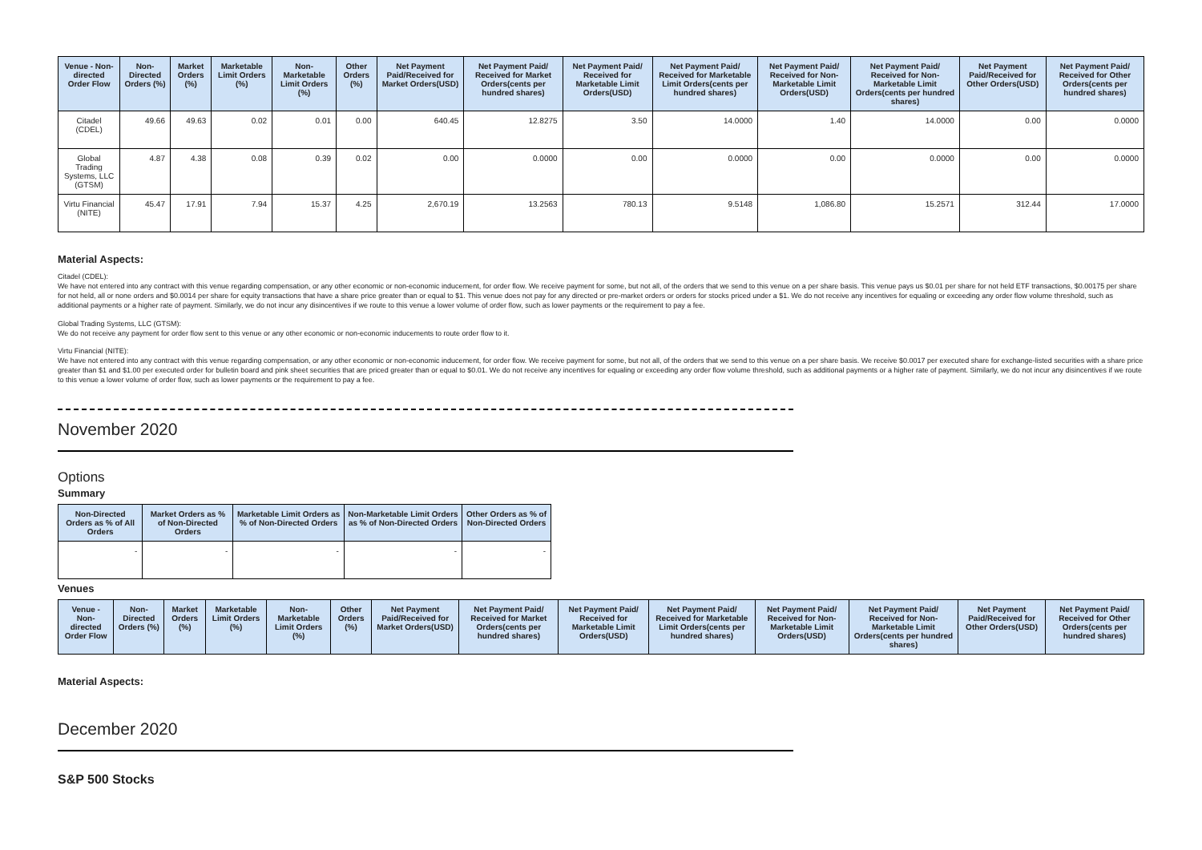| Venue - Non-directed Order Flow | Non-Directed Orders (%) | Market Orders (%) | Marketable Limit Orders (%) | Non-Marketable Limit Orders (%) | Other Orders (%) | Net Payment Paid/Received for Market Orders(USD) | Net Payment Paid/ Received for Market Orders(cents per hundred shares) | Net Payment Paid/ Received for Marketable Limit Orders(USD) | Net Payment Paid/ Received for Marketable Limit Orders(cents per hundred shares) | Net Payment Paid/ Received for Non-Marketable Limit Orders(USD) | Net Payment Paid/ Received for Non-Marketable Limit Orders(cents per hundred shares) | Net Payment Paid/Received for Other Orders(USD) | Net Payment Paid/ Received for Other Orders(cents per hundred shares) |
| --- | --- | --- | --- | --- | --- | --- | --- | --- | --- | --- | --- | --- | --- |
| Citadel (CDEL) | 49.66 | 49.63 | 0.02 | 0.01 | 0.00 | 640.45 | 12.8275 | 3.50 | 14.0000 | 1.40 | 14.0000 | 0.00 | 0.0000 |
| Global Trading Systems, LLC (GTSM) | 4.87 | 4.38 | 0.08 | 0.39 | 0.02 | 0.00 | 0.0000 | 0.00 | 0.0000 | 0.00 | 0.0000 | 0.00 | 0.0000 |
| Virtu Financial (NITE) | 45.47 | 17.91 | 7.94 | 15.37 | 4.25 | 2,670.19 | 13.2563 | 780.13 | 9.5148 | 1,086.80 | 15.2571 | 312.44 | 17.0000 |
Material Aspects:
Citadel (CDEL):
We have not entered into any contract with this venue regarding compensation, or any other economic or non-economic inducement, for order flow. We receive payment for some, but not all, of the orders that we send to this venue on a per share basis. This venue pays us $0.01 per share for not held ETF transactions, $0.00175 per share for not held, all or none orders and $0.0014 per share for equity transactions that have a share price greater than or equal to $1. This venue does not pay for any directed or pre-market orders or orders for stocks priced under a $1. We do not receive any incentives for equaling or exceeding any order flow volume threshold, such as additional payments or a higher rate of payment. Similarly, we do not incur any disincentives if we route to this venue a lower volume of order flow, such as lower payments or the requirement to pay a fee.
Global Trading Systems, LLC (GTSM):
We do not receive any payment for order flow sent to this venue or any other economic or non-economic inducements to route order flow to it.
Virtu Financial (NITE):
We have not entered into any contract with this venue regarding compensation, or any other economic or non-economic inducement, for order flow. We receive payment for some, but not all, of the orders that we send to this venue on a per share basis. We receive $0.0017 per executed share for exchange-listed securities with a share price greater than $1 and $1.00 per executed order for bulletin board and pink sheet securities that are priced greater than or equal to $0.01. We do not receive any incentives for equaling or exceeding any order flow volume threshold, such as additional payments or a higher rate of payment. Similarly, we do not incur any disincentives if we route to this venue a lower volume of order flow, such as lower payments or the requirement to pay a fee.
November 2020
Options
Summary
| Non-Directed Orders as % of All Orders | Market Orders as % of Non-Directed Orders | Marketable Limit Orders as % of Non-Directed Orders | Non-Marketable Limit Orders as % of Non-Directed Orders | Other Orders as % of Non-Directed Orders |
| --- | --- | --- | --- | --- |
| - | - | - | - | - |
Venues
| Venue - Non-directed Order Flow | Non-Directed Orders (%) | Market Orders (%) | Marketable Limit Orders (%) | Non-Marketable Limit Orders (%) | Other Orders (%) | Net Payment Paid/Received for Market Orders(USD) | Net Payment Paid/ Received for Market Orders(cents per hundred shares) | Net Payment Paid/ Received for Marketable Limit Orders(USD) | Net Payment Paid/ Received for Marketable Limit Orders(cents per hundred shares) | Net Payment Paid/ Received for Non-Marketable Limit Orders(USD) | Net Payment Paid/ Received for Non-Marketable Limit Orders(cents per hundred shares) | Net Payment Paid/Received for Other Orders(USD) | Net Payment Paid/ Received for Other Orders(cents per hundred shares) |
| --- | --- | --- | --- | --- | --- | --- | --- | --- | --- | --- | --- | --- | --- |
Material Aspects:
December 2020
S&P 500 Stocks